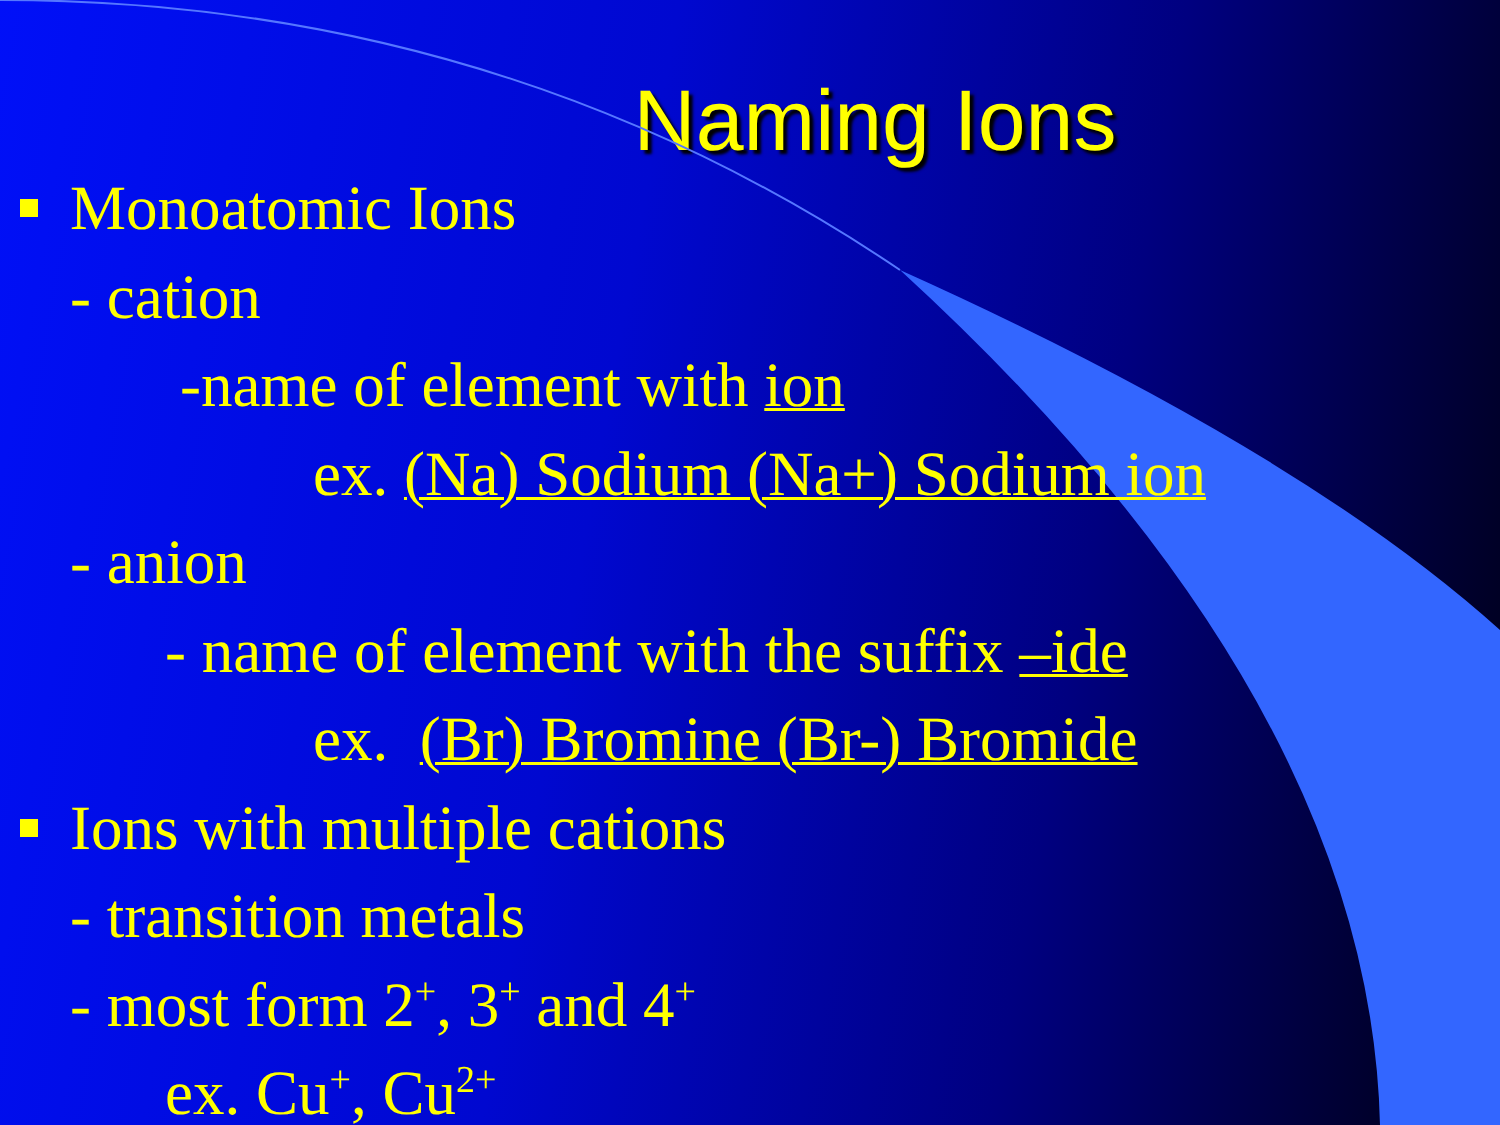Naming Ions
Monoatomic Ions
- cation
-name of element with ion
ex. (Na) Sodium (Na+) Sodium ion
- anion
- name of element with the suffix –ide
ex. (Br) Bromine (Br-) Bromide
Ions with multiple cations
- transition metals
- most form 2<sup>+</sup>, 3<sup>+</sup> and 4<sup>+</sup>
ex. Cu<sup>+</sup>, Cu<sup>2+</sup>